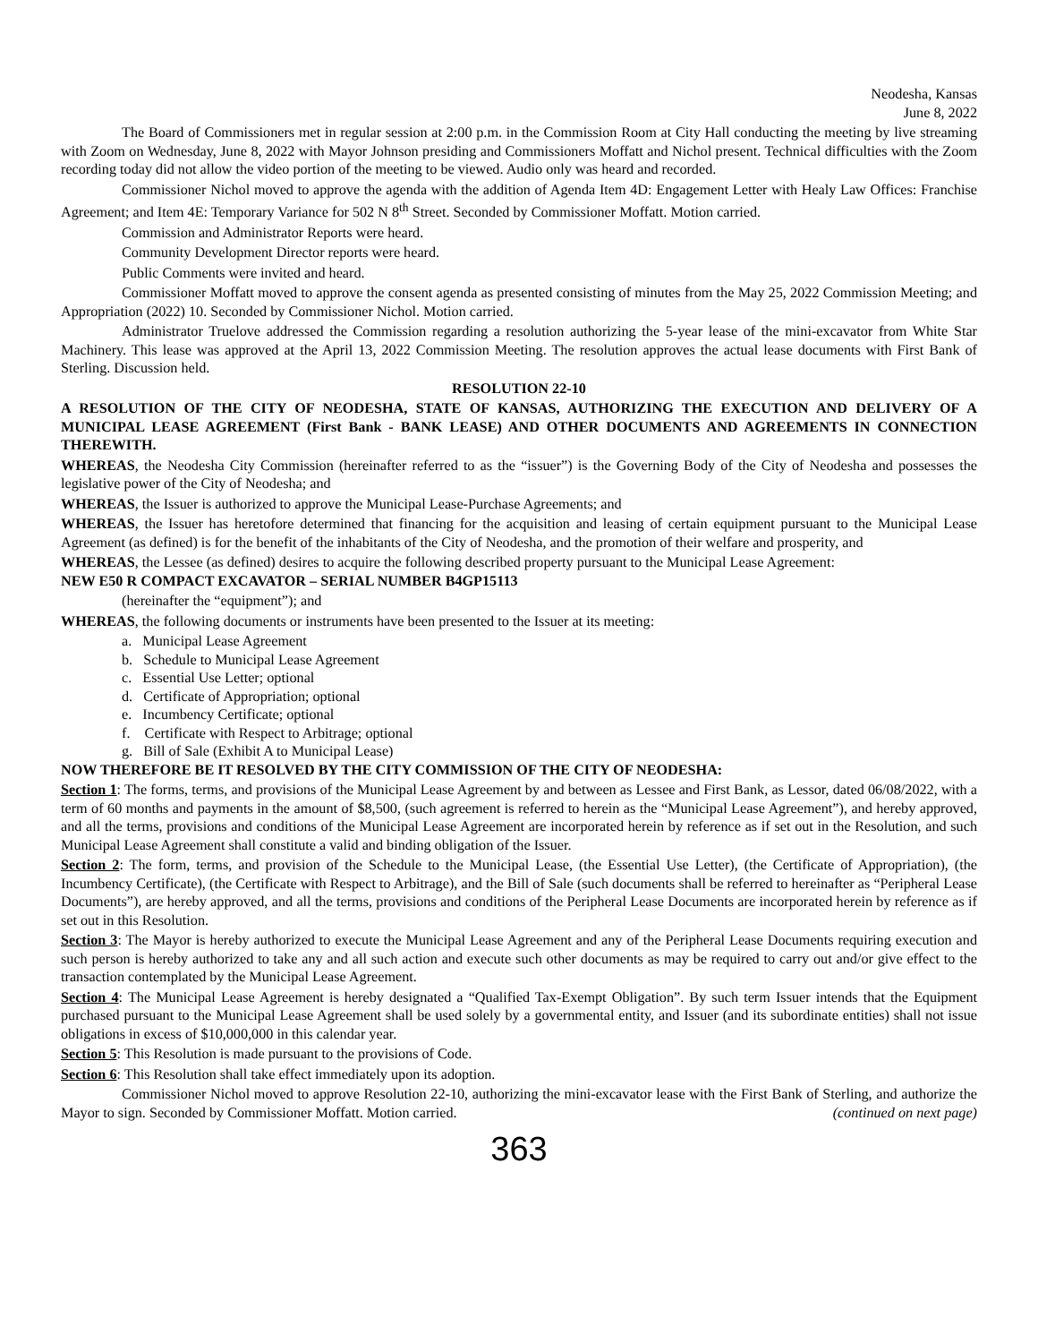Neodesha, Kansas
June 8, 2022
The Board of Commissioners met in regular session at 2:00 p.m. in the Commission Room at City Hall conducting the meeting by live streaming with Zoom on Wednesday, June 8, 2022 with Mayor Johnson presiding and Commissioners Moffatt and Nichol present. Technical difficulties with the Zoom recording today did not allow the video portion of the meeting to be viewed. Audio only was heard and recorded.
Commissioner Nichol moved to approve the agenda with the addition of Agenda Item 4D: Engagement Letter with Healy Law Offices: Franchise Agreement; and Item 4E: Temporary Variance for 502 N 8<sup>th</sup> Street. Seconded by Commissioner Moffatt. Motion carried.
Commission and Administrator Reports were heard.
Community Development Director reports were heard.
Public Comments were invited and heard.
Commissioner Moffatt moved to approve the consent agenda as presented consisting of minutes from the May 25, 2022 Commission Meeting; and Appropriation (2022) 10. Seconded by Commissioner Nichol. Motion carried.
Administrator Truelove addressed the Commission regarding a resolution authorizing the 5-year lease of the mini-excavator from White Star Machinery. This lease was approved at the April 13, 2022 Commission Meeting. The resolution approves the actual lease documents with First Bank of Sterling. Discussion held.
RESOLUTION 22-10
A RESOLUTION OF THE CITY OF NEODESHA, STATE OF KANSAS, AUTHORIZING THE EXECUTION AND DELIVERY OF A MUNICIPAL LEASE AGREEMENT (First Bank - BANK LEASE) AND OTHER DOCUMENTS AND AGREEMENTS IN CONNECTION THEREWITH.
WHEREAS, the Neodesha City Commission (hereinafter referred to as the “issuer”) is the Governing Body of the City of Neodesha and possesses the legislative power of the City of Neodesha; and
WHEREAS, the Issuer is authorized to approve the Municipal Lease-Purchase Agreements; and
WHEREAS, the Issuer has heretofore determined that financing for the acquisition and leasing of certain equipment pursuant to the Municipal Lease Agreement (as defined) is for the benefit of the inhabitants of the City of Neodesha, and the promotion of their welfare and prosperity, and
WHEREAS, the Lessee (as defined) desires to acquire the following described property pursuant to the Municipal Lease Agreement:
NEW E50 R COMPACT EXCAVATOR – SERIAL NUMBER B4GP15113
(hereinafter the “equipment”); and
WHEREAS, the following documents or instruments have been presented to the Issuer at its meeting:
a. Municipal Lease Agreement
b. Schedule to Municipal Lease Agreement
c. Essential Use Letter; optional
d. Certificate of Appropriation; optional
e. Incumbency Certificate; optional
f. Certificate with Respect to Arbitrage; optional
g. Bill of Sale (Exhibit A to Municipal Lease)
NOW THEREFORE BE IT RESOLVED BY THE CITY COMMISSION OF THE CITY OF NEODESHA:
Section 1: The forms, terms, and provisions of the Municipal Lease Agreement by and between as Lessee and First Bank, as Lessor, dated 06/08/2022, with a term of 60 months and payments in the amount of $8,500, (such agreement is referred to herein as the “Municipal Lease Agreement”), and hereby approved, and all the terms, provisions and conditions of the Municipal Lease Agreement are incorporated herein by reference as if set out in the Resolution, and such Municipal Lease Agreement shall constitute a valid and binding obligation of the Issuer.
Section 2: The form, terms, and provision of the Schedule to the Municipal Lease, (the Essential Use Letter), (the Certificate of Appropriation), (the Incumbency Certificate), (the Certificate with Respect to Arbitrage), and the Bill of Sale (such documents shall be referred to hereinafter as “Peripheral Lease Documents”), are hereby approved, and all the terms, provisions and conditions of the Peripheral Lease Documents are incorporated herein by reference as if set out in this Resolution.
Section 3: The Mayor is hereby authorized to execute the Municipal Lease Agreement and any of the Peripheral Lease Documents requiring execution and such person is hereby authorized to take any and all such action and execute such other documents as may be required to carry out and/or give effect to the transaction contemplated by the Municipal Lease Agreement.
Section 4: The Municipal Lease Agreement is hereby designated a “Qualified Tax-Exempt Obligation”. By such term Issuer intends that the Equipment purchased pursuant to the Municipal Lease Agreement shall be used solely by a governmental entity, and Issuer (and its subordinate entities) shall not issue obligations in excess of $10,000,000 in this calendar year.
Section 5: This Resolution is made pursuant to the provisions of Code.
Section 6: This Resolution shall take effect immediately upon its adoption.
Commissioner Nichol moved to approve Resolution 22-10, authorizing the mini-excavator lease with the First Bank of Sterling, and authorize the Mayor to sign. Seconded by Commissioner Moffatt. Motion carried. (continued on next page)
363